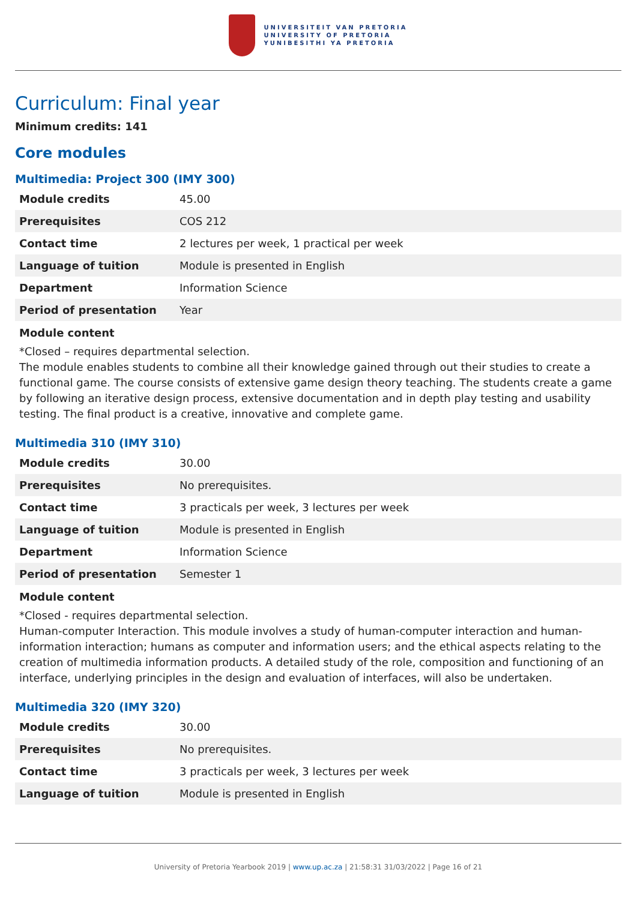UNIVERSITEIT VAN PRETORIA
UNIVERSITY OF PRETORIA
YUNIBESITHI YA PRETORIA
Curriculum: Final year
Minimum credits: 141
Core modules
Multimedia: Project 300 (IMY 300)
| Module credits | 45.00 |
| Prerequisites | COS 212 |
| Contact time | 2 lectures per week, 1 practical per week |
| Language of tuition | Module is presented in English |
| Department | Information Science |
| Period of presentation | Year |
Module content
*Closed – requires departmental selection.
The module enables students to combine all their knowledge gained through out their studies to create a functional game. The course consists of extensive game design theory teaching. The students create a game by following an iterative design process, extensive documentation and in depth play testing and usability testing. The final product is a creative, innovative and complete game.
Multimedia 310 (IMY 310)
| Module credits | 30.00 |
| Prerequisites | No prerequisites. |
| Contact time | 3 practicals per week, 3 lectures per week |
| Language of tuition | Module is presented in English |
| Department | Information Science |
| Period of presentation | Semester 1 |
Module content
*Closed - requires departmental selection.
Human-computer Interaction. This module involves a study of human-computer interaction and human-information interaction; humans as computer and information users; and the ethical aspects relating to the creation of multimedia information products. A detailed study of the role, composition and functioning of an interface, underlying principles in the design and evaluation of interfaces, will also be undertaken.
Multimedia 320 (IMY 320)
| Module credits | 30.00 |
| Prerequisites | No prerequisites. |
| Contact time | 3 practicals per week, 3 lectures per week |
| Language of tuition | Module is presented in English |
University of Pretoria Yearbook 2019 | www.up.ac.za | 21:58:31 31/03/2022 | Page 16 of 21